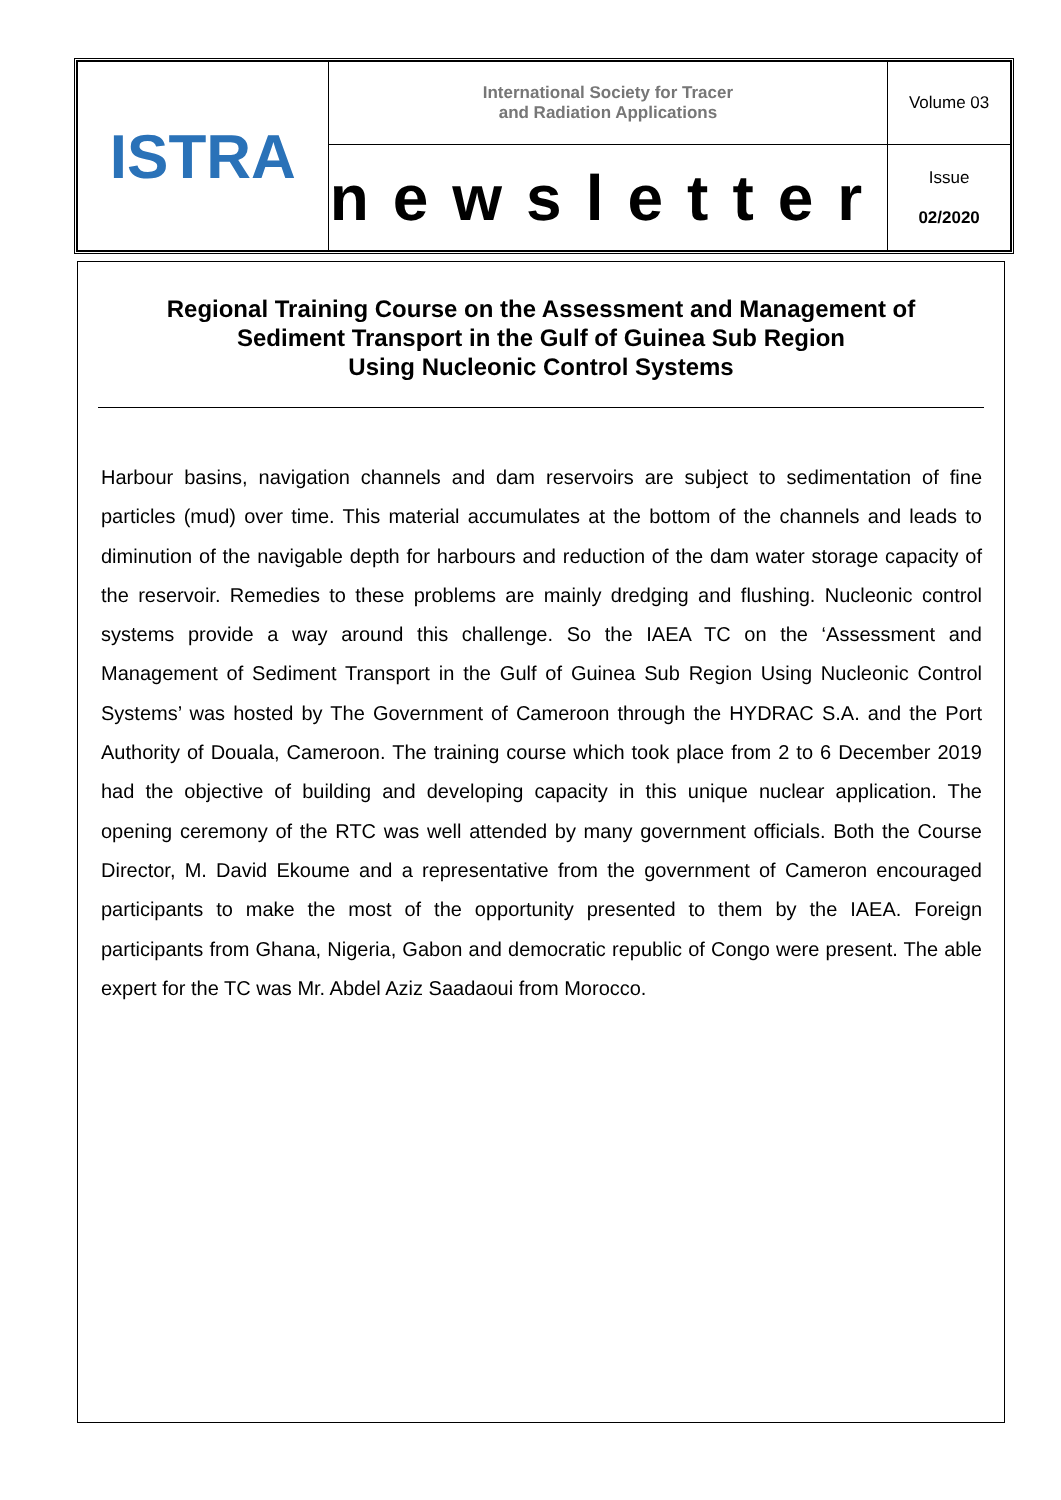| ISTRA | International Society for Tracer and Radiation Applications | Volume 03 |
| | newsletter | Issue 02/2020 |
Regional Training Course on the Assessment and Management of Sediment Transport in the Gulf of Guinea Sub Region
Using Nucleonic Control Systems
Harbour basins, navigation channels and dam reservoirs are subject to sedimentation of fine particles (mud) over time. This material accumulates at the bottom of the channels and leads to diminution of the navigable depth for harbours and reduction of the dam water storage capacity of the reservoir. Remedies to these problems are mainly dredging and flushing. Nucleonic control systems provide a way around this challenge. So the IAEA TC on the ‘Assessment and Management of Sediment Transport in the Gulf of Guinea Sub Region Using Nucleonic Control Systems’ was hosted by The Government of Cameroon through the HYDRAC S.A. and the Port Authority of Douala, Cameroon. The training course which took place from 2 to 6 December 2019 had the objective of building and developing capacity in this unique nuclear application. The opening ceremony of the RTC was well attended by many government officials. Both the Course Director, M. David Ekoume and a representative from the government of Cameron encouraged participants to make the most of the opportunity presented to them by the IAEA. Foreign participants from Ghana, Nigeria, Gabon and democratic republic of Congo were present. The able expert for the TC was Mr. Abdel Aziz Saadaoui from Morocco.